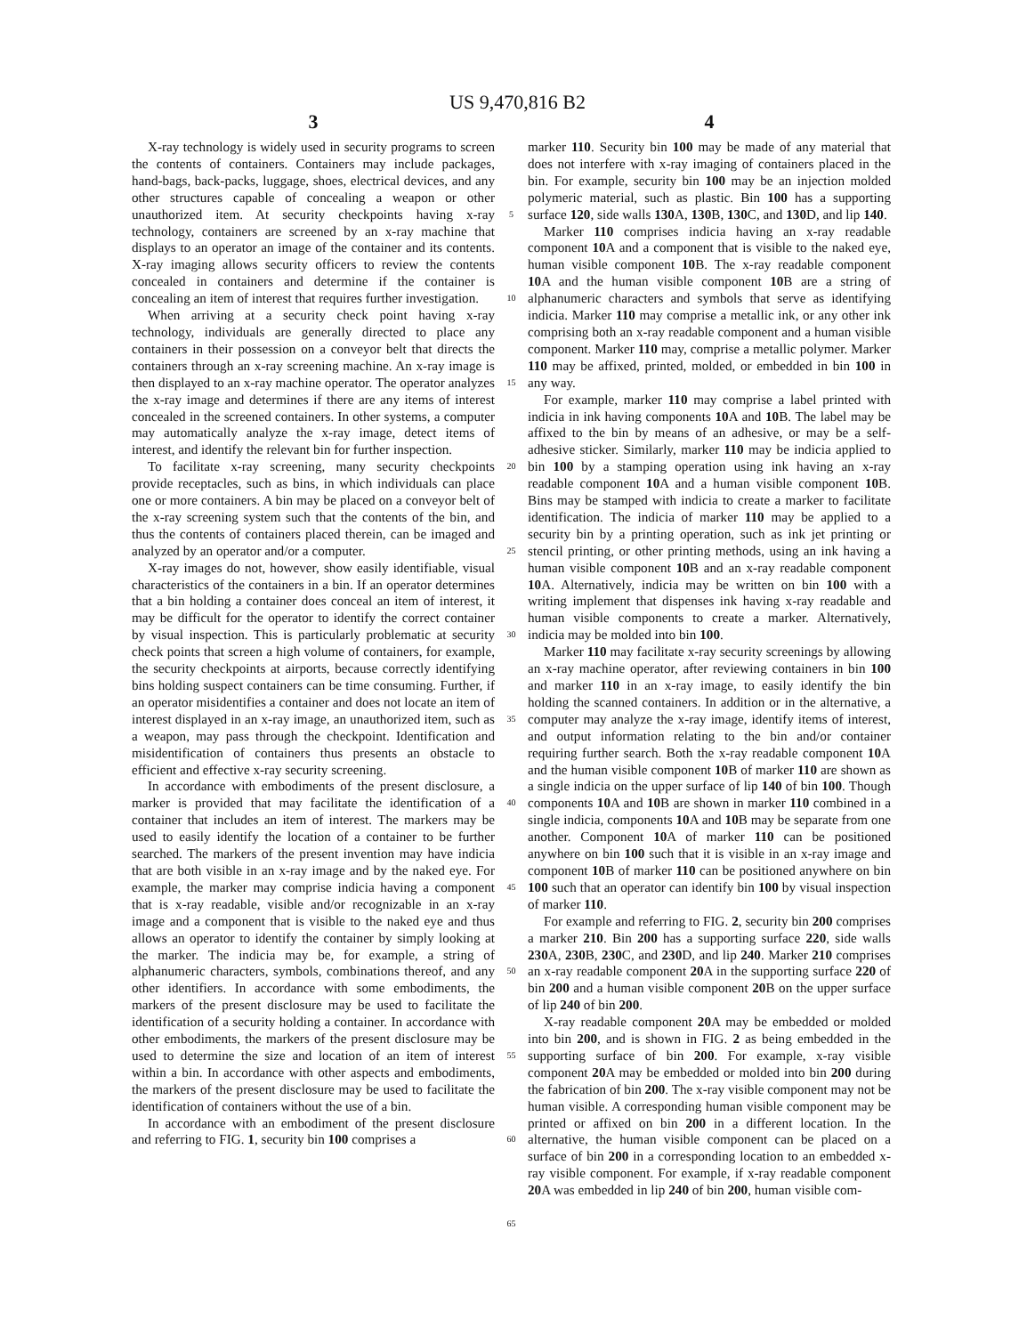US 9,470,816 B2
3
X-ray technology is widely used in security programs to screen the contents of containers. Containers may include packages, hand-bags, back-packs, luggage, shoes, electrical devices, and any other structures capable of concealing a weapon or other unauthorized item. At security checkpoints having x-ray technology, containers are screened by an x-ray machine that displays to an operator an image of the container and its contents. X-ray imaging allows security officers to review the contents concealed in containers and determine if the container is concealing an item of interest that requires further investigation.
When arriving at a security check point having x-ray technology, individuals are generally directed to place any containers in their possession on a conveyor belt that directs the containers through an x-ray screening machine. An x-ray image is then displayed to an x-ray machine operator. The operator analyzes the x-ray image and determines if there are any items of interest concealed in the screened containers. In other systems, a computer may automatically analyze the x-ray image, detect items of interest, and identify the relevant bin for further inspection.
To facilitate x-ray screening, many security checkpoints provide receptacles, such as bins, in which individuals can place one or more containers. A bin may be placed on a conveyor belt of the x-ray screening system such that the contents of the bin, and thus the contents of containers placed therein, can be imaged and analyzed by an operator and/or a computer.
X-ray images do not, however, show easily identifiable, visual characteristics of the containers in a bin. If an operator determines that a bin holding a container does conceal an item of interest, it may be difficult for the operator to identify the correct container by visual inspection. This is particularly problematic at security check points that screen a high volume of containers, for example, the security checkpoints at airports, because correctly identifying bins holding suspect containers can be time consuming. Further, if an operator misidentifies a container and does not locate an item of interest displayed in an x-ray image, an unauthorized item, such as a weapon, may pass through the checkpoint. Identification and misidentification of containers thus presents an obstacle to efficient and effective x-ray security screening.
In accordance with embodiments of the present disclosure, a marker is provided that may facilitate the identification of a container that includes an item of interest. The markers may be used to easily identify the location of a container to be further searched. The markers of the present invention may have indicia that are both visible in an x-ray image and by the naked eye. For example, the marker may comprise indicia having a component that is x-ray readable, visible and/or recognizable in an x-ray image and a component that is visible to the naked eye and thus allows an operator to identify the container by simply looking at the marker. The indicia may be, for example, a string of alphanumeric characters, symbols, combinations thereof, and any other identifiers. In accordance with some embodiments, the markers of the present disclosure may be used to facilitate the identification of a security holding a container. In accordance with other embodiments, the markers of the present disclosure may be used to determine the size and location of an item of interest within a bin. In accordance with other aspects and embodiments, the markers of the present disclosure may be used to facilitate the identification of containers without the use of a bin.
In accordance with an embodiment of the present disclosure and referring to FIG. 1, security bin 100 comprises a
5
10
15
20
25
30
35
40
45
50
55
60
65
4
marker 110. Security bin 100 may be made of any material that does not interfere with x-ray imaging of containers placed in the bin. For example, security bin 100 may be an injection molded polymeric material, such as plastic. Bin 100 has a supporting surface 120, side walls 130 A, 130 B, 130 C, and 130 D, and lip 140.
Marker 110 comprises indicia having an x-ray readable component 10 A and a component that is visible to the naked eye, human visible component 10 B. The x-ray readable component 10 A and the human visible component 10 B are a string of alphanumeric characters and symbols that serve as identifying indicia. Marker 110 may comprise a metallic ink, or any other ink comprising both an x-ray readable component and a human visible component. Marker 110 may, comprise a metallic polymer. Marker 110 may be affixed, printed, molded, or embedded in bin 100 in any way.
For example, marker 110 may comprise a label printed with indicia in ink having components 10 A and 10 B. The label may be affixed to the bin by means of an adhesive, or may be a self-adhesive sticker. Similarly, marker 110 may be indicia applied to bin 100 by a stamping operation using ink having an x-ray readable component 10 A and a human visible component 10 B. Bins may be stamped with indicia to create a marker to facilitate identification. The indicia of marker 110 may be applied to a security bin by a printing operation, such as ink jet printing or stencil printing, or other printing methods, using an ink having a human visible component 10 B and an x-ray readable component 10 A. Alternatively, indicia may be written on bin 100 with a writing implement that dispenses ink having x-ray readable and human visible components to create a marker. Alternatively, indicia may be molded into bin 100.
Marker 110 may facilitate x-ray security screenings by allowing an x-ray machine operator, after reviewing containers in bin 100 and marker 110 in an x-ray image, to easily identify the bin holding the scanned containers. In addition or in the alternative, a computer may analyze the x-ray image, identify items of interest, and output information relating to the bin and/or container requiring further search. Both the x-ray readable component 10 A and the human visible component 10 B of marker 110 are shown as a single indicia on the upper surface of lip 140 of bin 100. Though components 10 A and 10 B are shown in marker 110 combined in a single indicia, components 10 A and 10 B may be separate from one another. Component 10 A of marker 110 can be positioned anywhere on bin 100 such that it is visible in an x-ray image and component 10 B of marker 110 can be positioned anywhere on bin 100 such that an operator can identify bin 100 by visual inspection of marker 110.
For example and referring to FIG. 2, security bin 200 comprises a marker 210. Bin 200 has a supporting surface 220, side walls 230 A, 230 B, 230 C, and 230 D, and lip 240. Marker 210 comprises an x-ray readable component 20 A in the supporting surface 220 of bin 200 and a human visible component 20 B on the upper surface of lip 240 of bin 200.
X-ray readable component 20 A may be embedded or molded into bin 200, and is shown in FIG. 2 as being embedded in the supporting surface of bin 200. For example, x-ray visible component 20 A may be embedded or molded into bin 200 during the fabrication of bin 200. The x-ray visible component may not be human visible. A corresponding human visible component may be printed or affixed on bin 200 in a different location. In the alternative, the human visible component can be placed on a surface of bin 200 in a corresponding location to an embedded x-ray visible component. For example, if x-ray readable component 20 A was embedded in lip 240 of bin 200, human visible com-